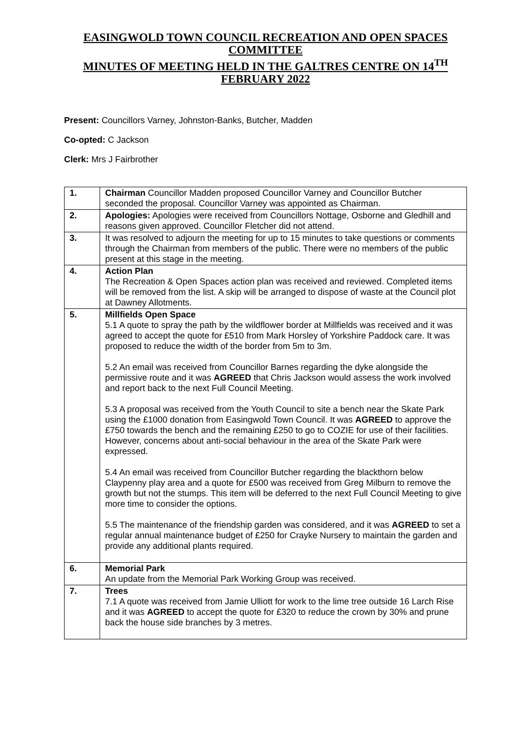EASINGWOLD TOWN COUNCIL RECREATION AND OPEN SPACES COMMITTEE
MINUTES OF MEETING HELD IN THE GALTRES CENTRE ON 14<sup>TH</sup> FEBRUARY 2022
Present: Councillors Varney, Johnston-Banks, Butcher, Madden
Co-opted: C Jackson
Clerk: Mrs J Fairbrother
| 1. | Chairman Councillor Madden proposed Councillor Varney and Councillor Butcher seconded the proposal. Councillor Varney was appointed as Chairman. |
| 2. | Apologies: Apologies were received from Councillors Nottage, Osborne and Gledhill and reasons given approved. Councillor Fletcher did not attend. |
| 3. | It was resolved to adjourn the meeting for up to 15 minutes to take questions or comments through the Chairman from members of the public. There were no members of the public present at this stage in the meeting. |
| 4. | Action Plan The Recreation & Open Spaces action plan was received and reviewed. Completed items will be removed from the list. A skip will be arranged to dispose of waste at the Council plot at Dawney Allotments. |
| 5. | Millfields Open Space 5.1 A quote to spray the path by the wildflower border at Millfields was received and it was agreed to accept the quote for £510 from Mark Horsley of Yorkshire Paddock care. It was proposed to reduce the width of the border from 5m to 3m. 5.2 An email was received from Councillor Barnes regarding the dyke alongside the permissive route and it was AGREED that Chris Jackson would assess the work involved and report back to the next Full Council Meeting. 5.3 A proposal was received from the Youth Council to site a bench near the Skate Park using the £1000 donation from Easingwold Town Council. It was AGREED to approve the £750 towards the bench and the remaining £250 to go to COZIE for use of their facilities. However, concerns about anti-social behaviour in the area of the Skate Park were expressed. 5.4 An email was received from Councillor Butcher regarding the blackthorn below Claypenny play area and a quote for £500 was received from Greg Milburn to remove the growth but not the stumps. This item will be deferred to the next Full Council Meeting to give more time to consider the options. 5.5 The maintenance of the friendship garden was considered, and it was AGREED to set a regular annual maintenance budget of £250 for Crayke Nursery to maintain the garden and provide any additional plants required. |
| 6. | Memorial Park An update from the Memorial Park Working Group was received. |
| 7. | Trees 7.1 A quote was received from Jamie Ulliott for work to the lime tree outside 16 Larch Rise and it was AGREED to accept the quote for £320 to reduce the crown by 30% and prune back the house side branches by 3 metres. |